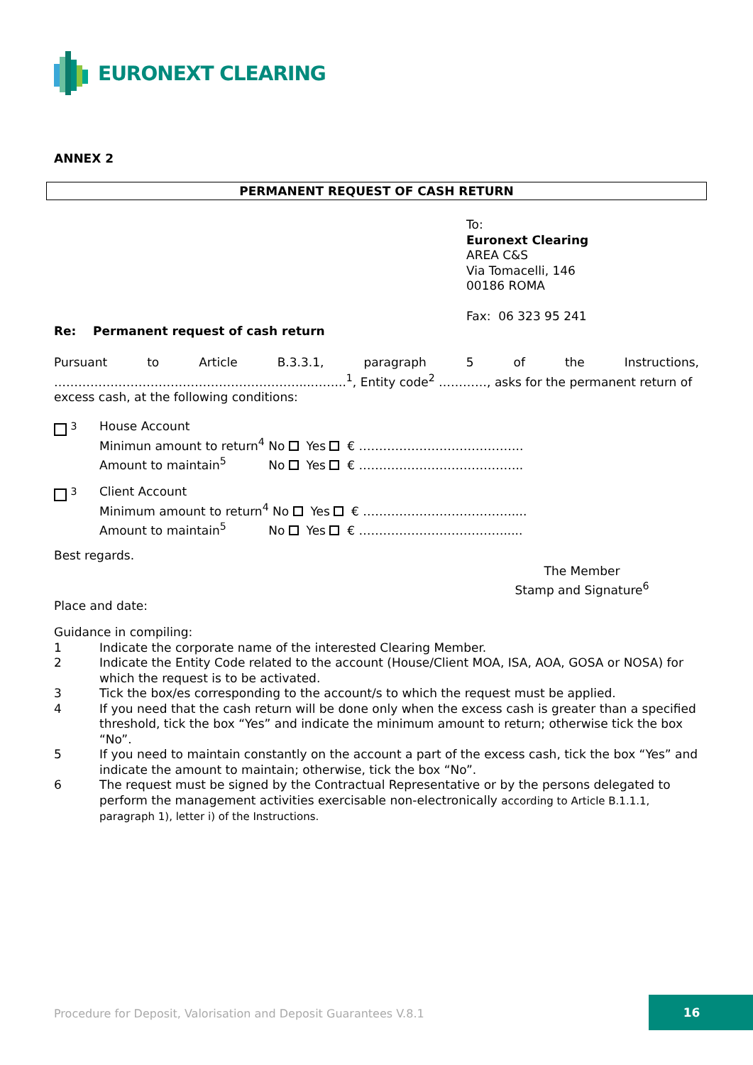EURONEXT CLEARING
ANNEX 2
PERMANENT REQUEST OF CASH RETURN
To:
Euronext Clearing
AREA C&S
Via Tomacelli, 146
00186 ROMA
Fax: 06 323 95 241
Re: Permanent request of cash return
Pursuant to Article B.3.3.1, paragraph 5 of the Instructions,
…………….………………………………………...……...<sup>1</sup>, Entity code<sup>2</sup> …………, asks for the permanent return of excess cash, at the following conditions:
<sup>3</sup> House Account
Minimun amount to return<sup>4</sup> No Yes € …………………………………..
Amount to maintain<sup>5</sup> No Yes € …………………………………..
<sup>3</sup> Client Account
Minimum amount to return<sup>4</sup> No Yes € ……………………………….....
Amount to maintain<sup>5</sup> No Yes € ……………………………….....
Best regards.
The Member
Stamp and Signature<sup>6</sup>
Place and date:
Guidance in compiling:
1 Indicate the corporate name of the interested Clearing Member. 2 Indicate the Entity Code related to the account (House/Client MOA, ISA, AOA, GOSA or NOSA) for which the request is to be activated. 3 Tick the box/es corresponding to the account/s to which the request must be applied. 4 If you need that the cash return will be done only when the excess cash is greater than a specified threshold, tick the box “Yes” and indicate the minimum amount to return; otherwise tick the box “No”. 5 If you need to maintain constantly on the account a part of the excess cash, tick the box “Yes” and indicate the amount to maintain; otherwise, tick the box “No”. 6 The request must be signed by the Contractual Representative or by the persons delegated to perform the management activities exercisable non-electronically according to Article B.1.1.1, paragraph 1), letter i) of the Instructions.
Procedure for Deposit, Valorisation and Deposit Guarantees V.8.1
16